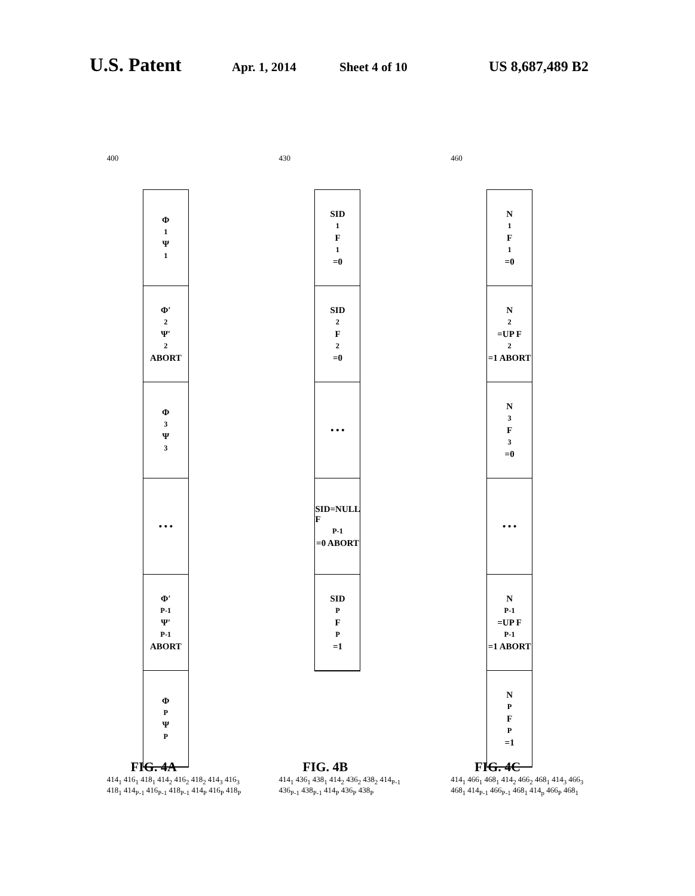U.S. Patent Apr. 1, 2014 Sheet 4 of 10 US 8,687,489 B2
400
Φ<sub>1</sub> Ψ<sub>1</sub>
Φ′<sub>2</sub> Ψ′<sub>2</sub> ABORT
Φ<sub>3</sub> Ψ<sub>3</sub>
• • •
Φ′<sub>P-1</sub> Ψ′<sub>P-1</sub> ABORT
Φ<sub>P</sub> Ψ<sub>P</sub>
414<sub>1</sub> 416<sub>1</sub> 418<sub>1</sub> 414<sub>2</sub> 416<sub>2</sub> 418<sub>2</sub> 414<sub>3</sub> 416<sub>3</sub> 418<sub>1</sub> 414<sub>P-1</sub> 416<sub>P-1</sub> 418<sub>P-1</sub> 414<sub>P</sub> 416<sub>P</sub> 418<sub>P</sub>
FIG. 4A
430
SID<sub>1</sub> F<sub>1</sub>=0
SID<sub>2</sub> F<sub>2</sub>=0
• • •
SID=NULL F<sub>P-1</sub>=0 ABORT
SID<sub>P</sub> F<sub>P</sub>=1
414<sub>1</sub> 436<sub>1</sub> 438<sub>1</sub> 414<sub>2</sub> 436<sub>2</sub> 438<sub>2</sub> 414<sub>P-1</sub> 436<sub>P-1</sub> 438<sub>P-1</sub> 414<sub>P</sub> 436<sub>P</sub> 438<sub>P</sub>
FIG. 4B
460
N<sub>1</sub> F<sub>1</sub>=0
N<sub>2</sub>=UP F<sub>2</sub>=1 ABORT
N<sub>3</sub> F<sub>3</sub>=0
• • •
N<sub>P-1</sub>=UP F<sub>P-1</sub>=1 ABORT
N<sub>P</sub> F<sub>P</sub>=1
414<sub>1</sub> 466<sub>1</sub> 468<sub>1</sub> 414<sub>2</sub> 466<sub>2</sub> 468<sub>1</sub> 414<sub>3</sub> 466<sub>3</sub> 468<sub>1</sub> 414<sub>P-1</sub> 466<sub>P-1</sub> 468<sub>1</sub> 414<sub>p</sub> 466<sub>P</sub> 468<sub>1</sub>
FIG. 4C